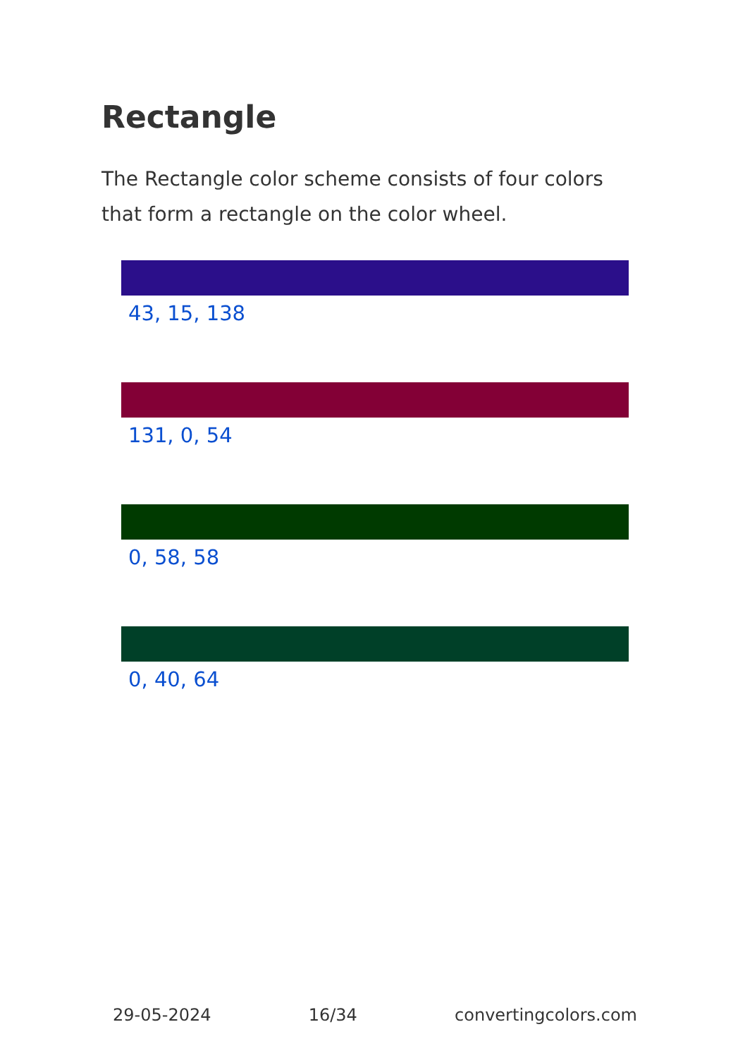Rectangle
The Rectangle color scheme consists of four colors that form a rectangle on the color wheel.
43, 15, 138
131, 0, 54
0, 58, 58
0, 40, 64
29-05-2024 16/34 convertingcolors.com